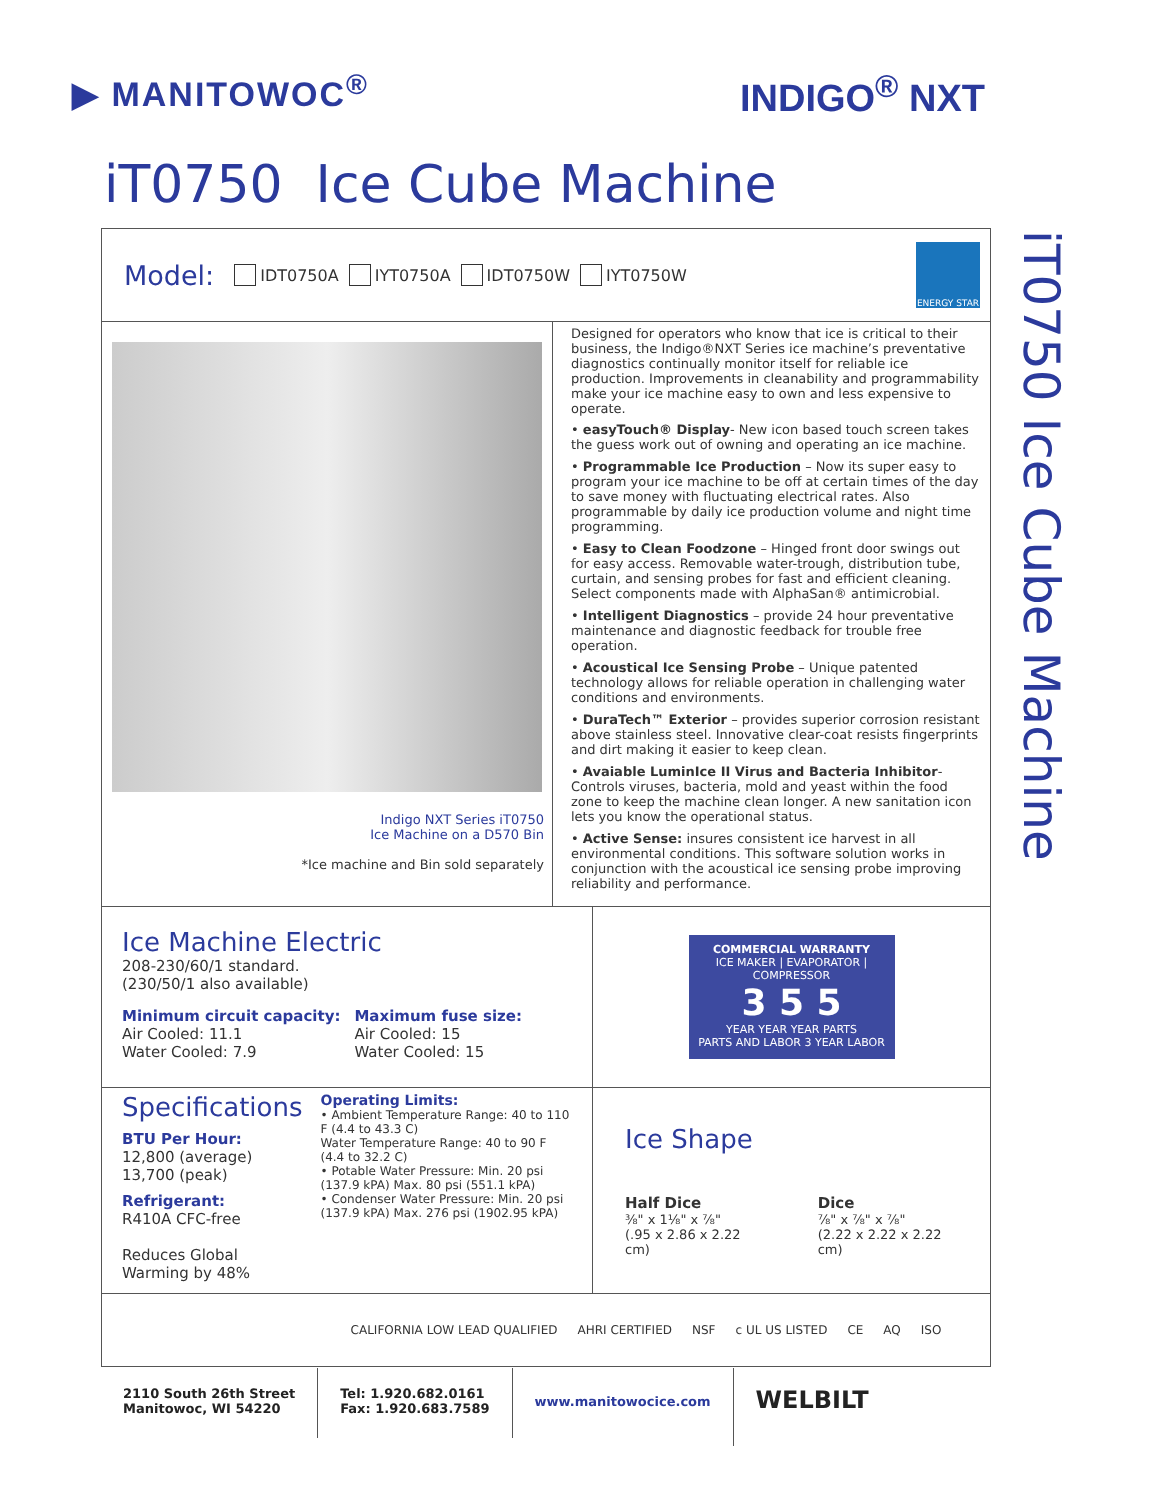▶ MANITOWOC<sup>®</sup> INDIGO<sup>®</sup> NXT
iT0750 Ice Cube Machine
iT0750 Ice Cube Machine
Model: IDT0750A IYT0750A IDT0750W IYT0750W
ENERGY STAR
Indigo NXT Series iT0750
Ice Machine on a D570 Bin
*Ice machine and Bin sold separately
Designed for operators who know that ice is critical to their business, the Indigo®NXT Series ice machine’s preventative diagnostics continually monitor itself for reliable ice production. Improvements in cleanability and programmability make your ice machine easy to own and less expensive to operate.
• easyTouch® Display- New icon based touch screen takes the guess work out of owning and operating an ice machine.
• Programmable Ice Production – Now its super easy to program your ice machine to be off at certain times of the day to save money with fluctuating electrical rates. Also programmable by daily ice production volume and night time programming.
• Easy to Clean Foodzone – Hinged front door swings out for easy access. Removable water-trough, distribution tube, curtain, and sensing probes for fast and efficient cleaning. Select components made with AlphaSan® antimicrobial.
• Intelligent Diagnostics – provide 24 hour preventative maintenance and diagnostic feedback for trouble free operation.
• Acoustical Ice Sensing Probe – Unique patented technology allows for reliable operation in challenging water conditions and environments.
• DuraTech™ Exterior – provides superior corrosion resistant above stainless steel. Innovative clear-coat resists fingerprints and dirt making it easier to keep clean.
• Avaiable LuminIce II Virus and Bacteria Inhibitor- Controls viruses, bacteria, mold and yeast within the food zone to keep the machine clean longer. A new sanitation icon lets you know the operational status.
• Active Sense: insures consistent ice harvest in all environmental conditions. This software solution works in conjunction with the acoustical ice sensing probe improving reliability and performance.
Ice Machine Electric
208-230/60/1 standard.
(230/50/1 also available)
Minimum circuit capacity:
Air Cooled: 11.1
Water Cooled: 7.9
Maximum fuse size:
Air Cooled: 15
Water Cooled: 15
COMMERCIAL WARRANTY
ICE MAKER | EVAPORATOR | COMPRESSOR
3 5 5
YEAR YEAR YEAR PARTS
PARTS AND LABOR 3 YEAR LABOR
Specifications
BTU Per Hour:
12,800 (average)
13,700 (peak)
Refrigerant:
R410A CFC-free
Reduces Global Warming by 48%
Operating Limits:
• Ambient Temperature Range: 40 to 110 F (4.4 to 43.3 C)
Water Temperature Range: 40 to 90 F (4.4 to 32.2 C)
• Potable Water Pressure: Min. 20 psi (137.9 kPA) Max. 80 psi (551.1 kPA)
• Condenser Water Pressure: Min. 20 psi (137.9 kPA) Max. 276 psi (1902.95 kPA)
Ice Shape
Half Dice
⅜" x 1⅛" x ⅞"
(.95 x 2.86 x 2.22 cm)
Dice
⅞" x ⅞" x ⅞"
(2.22 x 2.22 x 2.22 cm)
CALIFORNIA LOW LEAD QUALIFIED AHRI CERTIFIED NSF c UL US LISTED CE AQ ISO
2110 South 26th Street
Manitowoc, WI 54220
Tel: 1.920.682.0161
Fax: 1.920.683.7589
www.manitowocice.com
WELBILT